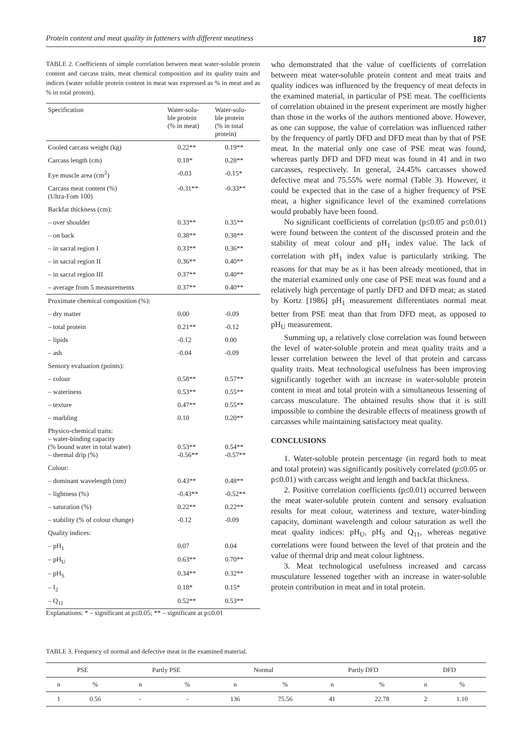Protein content and meat quality in fatteners with different meatiness 187
TABLE 2. Coefficients of simple correlation between meat water-soluble protein content and carcass traits, meat chemical composition and its quality traits and indices (water soluble protein content in meat was expressed as % in meat and as % in total protein).
| Specification | Water-solu- ble protein (% in meat) | Water-solu- ble protein (% in total protein) |
| --- | --- | --- |
| Cooled carcass weight (kg) | 0.22** | 0.19** |
| Carcass length (cm) | 0.18* | 0.28** |
| Eye muscle area (cm<sup>2</sup>) | -0.03 | -0.15* |
| Carcass meat content (%) (Ultra-Fom 100) | -0.31** | -0.33** |
| Backfat thickness (cm): | | |
| – over shoulder | 0.33** | 0.35** |
| – on back | 0.38** | 0.38** |
| – in sacral region I | 0.33** | 0.36** |
| – in sacral region II | 0.36** | 0.40** |
| – in sacral region III | 0.37** | 0.40** |
| – average from 5 measurements | 0.37** | 0.40** |
| Proximate chemical composition (%): | | |
| – dry matter | 0.00 | -0.09 |
| – total protein | 0.21** | -0.12 |
| – lipids | -0.12 | 0.00 |
| – ash | -0.04 | -0.09 |
| Sensory evaluation (points): | | |
| – colour | 0.58** | 0.57** |
| – wateriness | 0.53** | 0.55** |
| – texture | 0.47** | 0.55** |
| – marbling | 0.10 | 0.20** |
| Physico-chemical traits: – water-binding capacity (% bound water in total water) – thermal drip (%) | 0.53** -0.56** | 0.54** -0.57** |
| Colour: | | |
| – dominant wavelength (nm) | 0.43** | 0.48** |
| – lightness (%) | -0.43** | -0.52** |
| – saturation (%) | 0.22** | 0.22** |
| – stability (% of colour change) | -0.12 | -0.09 |
| Quality indices: | | |
| – pH<sub>1</sub> | 0.07 | 0.04 |
| – pH<sub>U</sub> | 0.63** | 0.70** |
| – pH<sub>S</sub> | 0.34** | 0.32** |
| – I<sub>2</sub> | 0.18* | 0.15* |
| – Q<sub>11</sub> | 0.52** | 0.53** |
Explanations: * – significant at p≤0.05; ** – significant at p≤0.01
who demonstrated that the value of coefficients of correlation between meat water-soluble protein content and meat traits and quality indices was influenced by the frequency of meat defects in the examined material, in particular of PSE meat. The coefficients of correlation obtained in the present experiment are mostly higher than those in the works of the authors mentioned above. However, as one can suppose, the value of correlation was influenced rather by the frequency of partly DFD and DFD meat than by that of PSE meat. In the material only one case of PSE meat was found, whereas partly DFD and DFD meat was found in 41 and in two carcasses, respectively. In general, 24.45% carcasses showed defective meat and 75.55% were normal (Table 3). However, it could be expected that in the case of a higher frequency of PSE meat, a higher significance level of the examined correlations would probably have been found.
No significant coefficients of correlation (p≤0.05 and p≤0.01) were found between the content of the discussed protein and the stability of meat colour and pH<sub>1</sub> index value. The lack of correlation with pH<sub>1</sub> index value is particularly striking. The reasons for that may be as it has been already mentioned, that in the material examined only one case of PSE meat was found and a relatively high percentage of partly DFD and DFD meat; as stated by Kortz [1986] pH<sub>1</sub> measurement differentiates normal meat better from PSE meat than that from DFD meat, as opposed to pH<sub>U</sub> measurement.
Summing up, a relatively close correlation was found between the level of water-soluble protein and meat quality traits and a lesser correlation between the level of that protein and carcass quality traits. Meat technological usefulness has been improving significantly together with an increase in water-soluble protein content in meat and total protein with a simultaneous lessening of carcass musculature. The obtained results show that it is still impossible to combine the desirable effects of meatiness growth of carcasses while maintaining satisfactory meat quality.
CONCLUSIONS
1. Water-soluble protein percentage (in regard both to meat and total protein) was significantly positively correlated (p≤0.05 or p≤0.01) with carcass weight and length and backfat thickness.
2. Positive correlation coefficients (p≤0.01) occurred between the meat water-soluble protein content and sensory evaluation results for meat colour, wateriness and texture, water-binding capacity, dominant wavelength and colour saturation as well the meat quality indices: pH<sub>U</sub>, pH<sub>S</sub> and Q<sub>11</sub>, whereas negative correlations were found between the level of that protein and the value of thermal drip and meat colour lightness.
3. Meat technological usefulness increased and carcass musculature lessened together with an increase in water-soluble protein contribution in meat and in total protein.
TABLE 3. Frequency of normal and defective meat in the examined material.
| PSE | | Partly PSE | | Normal | | Partly DFD | | DFD | |
| --- | --- | --- | --- | --- | --- | --- | --- | --- | --- |
| n | % | n | % | n | % | n | % | n | % |
| 1 | 0.56 | - | - | 136 | 75.56 | 41 | 22.78 | 2 | 1.10 |